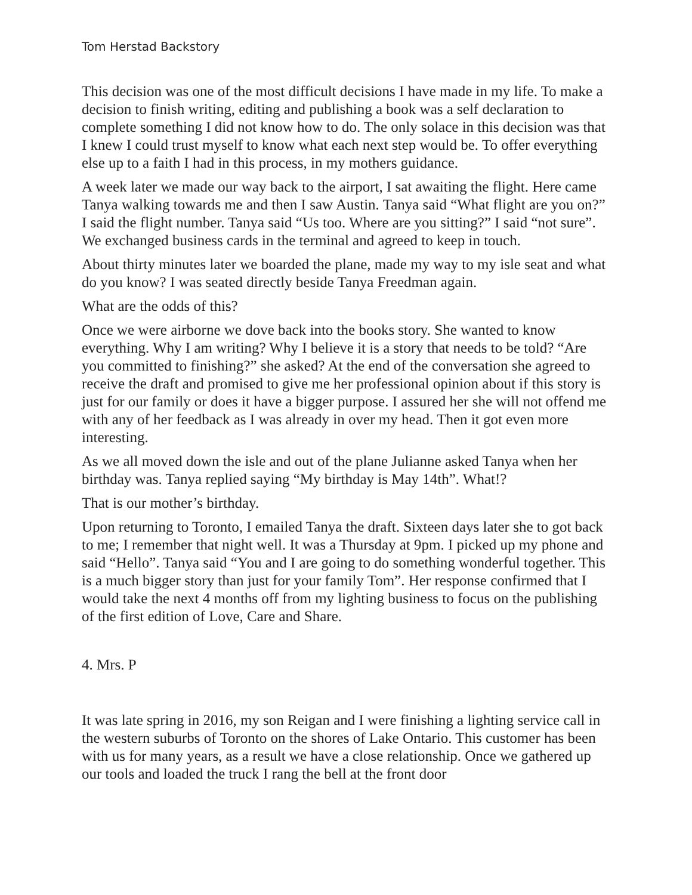Tom Herstad Backstory
This decision was one of the most difficult decisions I have made in my life. To make a decision to finish writing, editing and publishing a book was a self declaration to complete something I did not know how to do. The only solace in this decision was that I knew I could trust myself to know what each next step would be. To offer everything else up to a faith I had in this process, in my mothers guidance.
A week later we made our way back to the airport, I sat awaiting the flight. Here came Tanya walking towards me and then I saw Austin. Tanya said “What flight are you on?” I said the flight number. Tanya said “Us too. Where are you sitting?” I said “not sure”. We exchanged business cards in the terminal and agreed to keep in touch.
About thirty minutes later we boarded the plane, made my way to my isle seat and what do you know? I was seated directly beside Tanya Freedman again.
What are the odds of this?
Once we were airborne we dove back into the books story. She wanted to know everything. Why I am writing? Why I believe it is a story that needs to be told? “Are you committed to finishing?” she asked? At the end of the conversation she agreed to receive the draft and promised to give me her professional opinion about if this story is just for our family or does it have a bigger purpose. I assured her she will not offend me with any of her feedback as I was already in over my head. Then it got even more interesting.
As we all moved down the isle and out of the plane Julianne asked Tanya when her birthday was. Tanya replied saying “My birthday is May 14th”. What!?
That is our mother’s birthday.
Upon returning to Toronto, I emailed Tanya the draft. Sixteen days later she to got back to me; I remember that night well. It was a Thursday at 9pm. I picked up my phone and said “Hello”. Tanya said “You and I are going to do something wonderful together. This is a much bigger story than just for your family Tom”. Her response confirmed that I would take the next 4 months off from my lighting business to focus on the publishing of the first edition of Love, Care and Share.
4. Mrs. P
It was late spring in 2016, my son Reigan and I were finishing a lighting service call in the western suburbs of Toronto on the shores of Lake Ontario. This customer has been with us for many years, as a result we have a close relationship. Once we gathered up our tools and loaded the truck I rang the bell at the front door